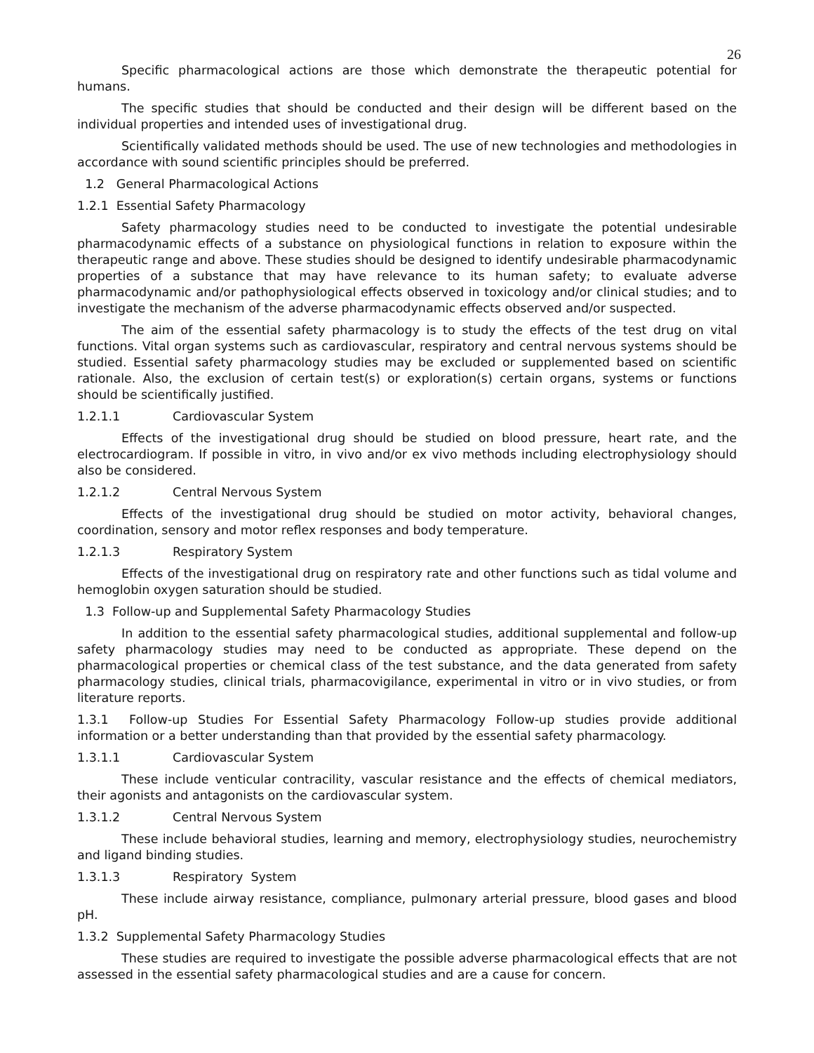26
Specific pharmacological actions are those which demonstrate the therapeutic potential for humans.
The specific studies that should be conducted and their design will be different based on the individual properties and intended uses of investigational drug.
Scientifically validated methods should be used. The use of new technologies and methodologies in accordance with sound scientific principles should be preferred.
1.2 General Pharmacological Actions
1.2.1 Essential Safety Pharmacology
Safety pharmacology studies need to be conducted to investigate the potential undesirable pharmacodynamic effects of a substance on physiological functions in relation to exposure within the therapeutic range and above. These studies should be designed to identify undesirable pharmacodynamic properties of a substance that may have relevance to its human safety; to evaluate adverse pharmacodynamic and/or pathophysiological effects observed in toxicology and/or clinical studies; and to investigate the mechanism of the adverse pharmacodynamic effects observed and/or suspected.
The aim of the essential safety pharmacology is to study the effects of the test drug on vital functions. Vital organ systems such as cardiovascular, respiratory and central nervous systems should be studied. Essential safety pharmacology studies may be excluded or supplemented based on scientific rationale. Also, the exclusion of certain test(s) or exploration(s) certain organs, systems or functions should be scientifically justified.
1.2.1.1 Cardiovascular System
Effects of the investigational drug should be studied on blood pressure, heart rate, and the electrocardiogram. If possible in vitro, in vivo and/or ex vivo methods including electrophysiology should also be considered.
1.2.1.2 Central Nervous System
Effects of the investigational drug should be studied on motor activity, behavioral changes, coordination, sensory and motor reflex responses and body temperature.
1.2.1.3 Respiratory System
Effects of the investigational drug on respiratory rate and other functions such as tidal volume and hemoglobin oxygen saturation should be studied.
1.3 Follow-up and Supplemental Safety Pharmacology Studies
In addition to the essential safety pharmacological studies, additional supplemental and follow-up safety pharmacology studies may need to be conducted as appropriate. These depend on the pharmacological properties or chemical class of the test substance, and the data generated from safety pharmacology studies, clinical trials, pharmacovigilance, experimental in vitro or in vivo studies, or from literature reports.
1.3.1 Follow-up Studies For Essential Safety Pharmacology Follow-up studies provide additional information or a better understanding than that provided by the essential safety pharmacology.
1.3.1.1 Cardiovascular System
These include venticular contracility, vascular resistance and the effects of chemical mediators, their agonists and antagonists on the cardiovascular system.
1.3.1.2 Central Nervous System
These include behavioral studies, learning and memory, electrophysiology studies, neurochemistry and ligand binding studies.
1.3.1.3 Respiratory System
These include airway resistance, compliance, pulmonary arterial pressure, blood gases and blood pH.
1.3.2 Supplemental Safety Pharmacology Studies
These studies are required to investigate the possible adverse pharmacological effects that are not assessed in the essential safety pharmacological studies and are a cause for concern.